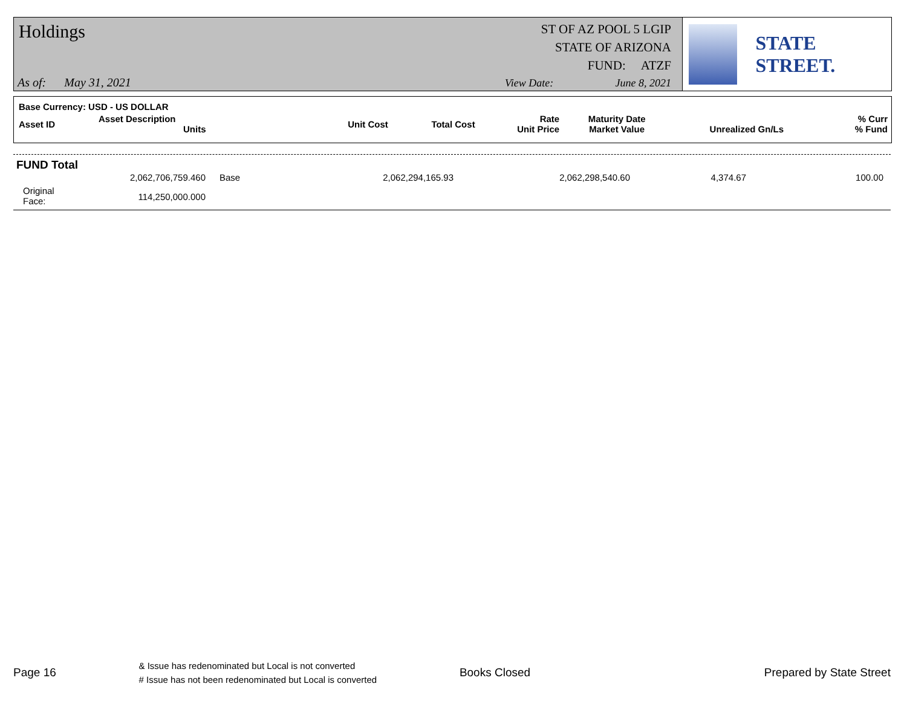Holdings
ST OF AZ POOL 5 LGIP
STATE OF ARIZONA
FUND: ATZF
As of: May 31, 2021 View Date: June 8, 2021
STATE STREET.
Base Currency: USD - US DOLLAR
| Asset ID | Asset Description Units | Unit Cost | Total Cost | Rate Unit Price | Maturity Date Market Value | Unrealized Gn/Ls | % Curr % Fund |
| --- | --- | --- | --- | --- | --- | --- | --- |
FUND Total
| | 2,062,706,759.460 | Base | 2,062,294,165.93 | 2,062,298,540.60 | 4,374.67 | 100.00 |
| Original Face: | 114,250,000.000 | | | | | |
Page 16 & Issue has redenominated but Local is not converted
# Issue has not been redenominated but Local is converted Books Closed Prepared by State Street